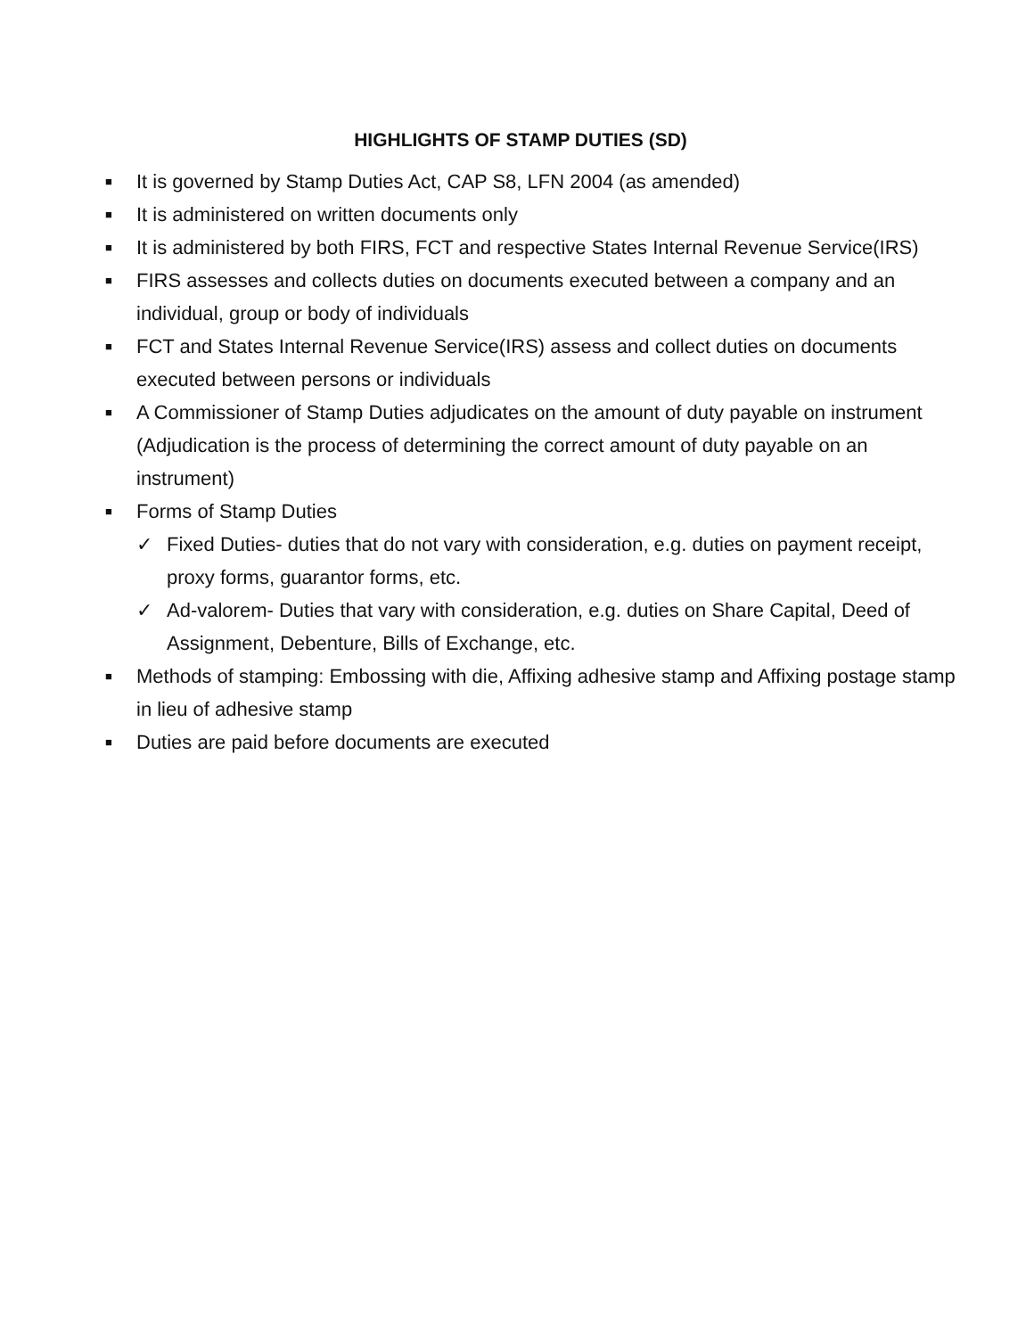HIGHLIGHTS OF STAMP DUTIES (SD)
■ It is governed by Stamp Duties Act, CAP S8, LFN 2004 (as amended)
■ It is administered on written documents only
■ It is administered by both FIRS, FCT and respective States Internal Revenue Service(IRS)
■ FIRS assesses and collects duties on documents executed between a company and an individual, group or body of individuals
■ FCT and States Internal Revenue Service(IRS) assess and collect duties on documents executed between persons or individuals
■ A Commissioner of Stamp Duties adjudicates on the amount of duty payable on instrument (Adjudication is the process of determining the correct amount of duty payable on an instrument)
■ Forms of Stamp Duties
✓ Fixed Duties- duties that do not vary with consideration, e.g. duties on payment receipt, proxy forms, guarantor forms, etc.
✓ Ad-valorem- Duties that vary with consideration, e.g. duties on Share Capital, Deed of Assignment, Debenture, Bills of Exchange, etc.
■ Methods of stamping: Embossing with die, Affixing adhesive stamp and Affixing postage stamp in lieu of adhesive stamp
■ Duties are paid before documents are executed